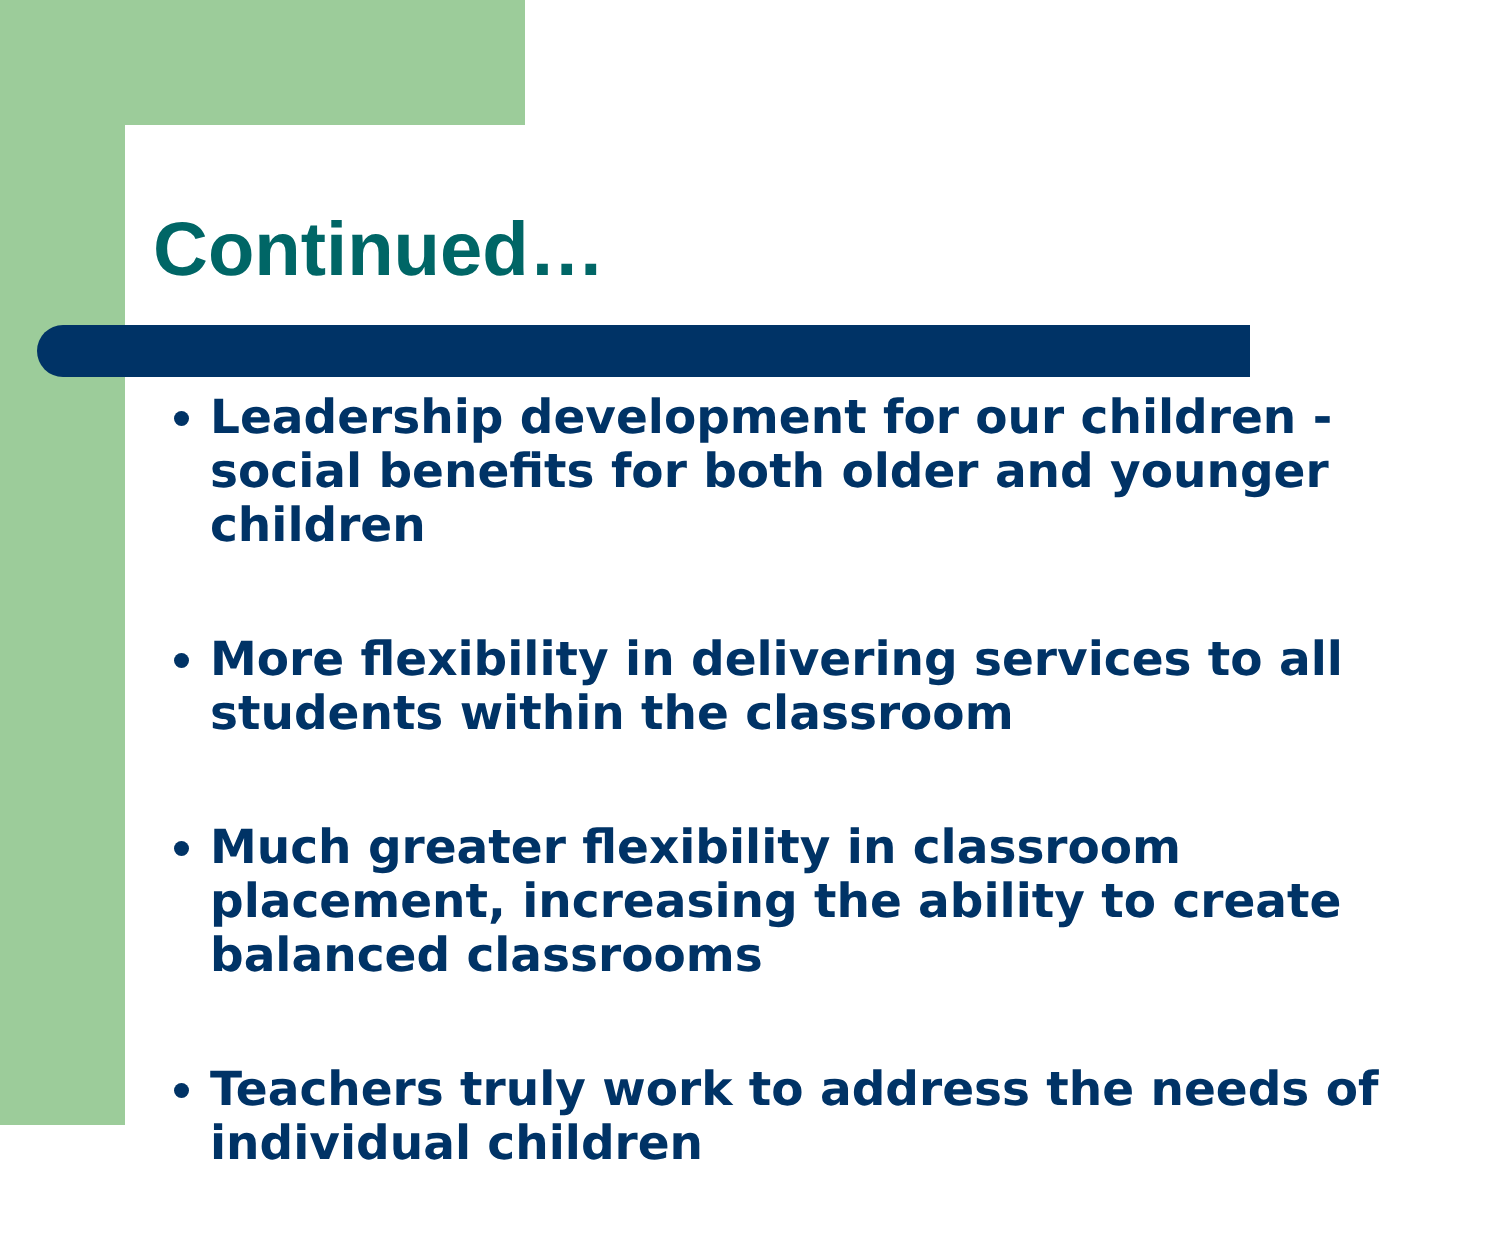Continued…
Leadership development for our children - social benefits for both older and younger children
More flexibility in delivering services to all students within the classroom
Much greater flexibility in classroom placement, increasing the ability to create balanced classrooms
Teachers truly work to address the needs of individual children